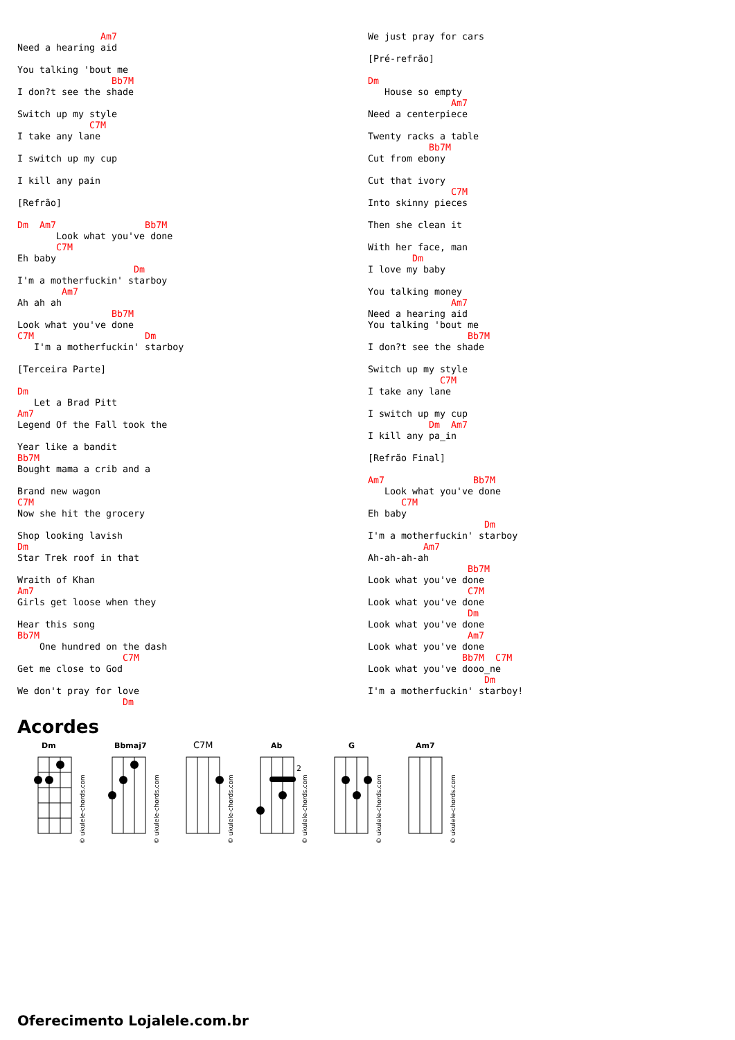Am7
Need a hearing aid

You talking 'bout me
                 Bb7M
I don?t see the shade

Switch up my style
             C7M
I take any lane

I switch up my cup

I kill any pain

[Refrão]

Dm  Am7                Bb7M
       Look what you've done
       C7M
Eh baby
                     Dm
I'm a motherfuckin' starboy
        Am7
Ah ah ah
                 Bb7M
Look what you've done
C7M                    Dm
   I'm a motherfuckin' starboy

[Terceira Parte]

Dm
   Let a Brad Pitt
Am7
Legend Of the Fall took the

Year like a bandit
Bb7M
Bought mama a crib and a

Brand new wagon
C7M
Now she hit the grocery

Shop looking lavish
Dm
Star Trek roof in that

Wraith of Khan
Am7
Girls get loose when they

Hear this song
Bb7M
    One hundred on the dash
                   C7M
Get me close to God

We don't pray for love
                   Dm
 We just pray for cars

[Pré-refrão]

Dm
   House so empty
               Am7
Need a centerpiece

Twenty racks a table
           Bb7M
Cut from ebony

Cut that ivory
               C7M
Into skinny pieces

Then she clean it

With her face, man
        Dm
I love my baby

You talking money
               Am7
Need a hearing aid
You talking 'bout me
                  Bb7M
I don?t see the shade

Switch up my style
             C7M
I take any lane

I switch up my cup
           Dm  Am7
I kill any pa_in

[Refrão Final]

Am7                Bb7M
   Look what you've done
      C7M
Eh baby
                     Dm
I'm a motherfuckin' starboy
          Am7
Ah-ah-ah-ah
                  Bb7M
Look what you've done
                  C7M
Look what you've done
                  Dm
Look what you've done
                  Am7
Look what you've done
                 Bb7M  C7M
Look what you've dooo_ne
                     Dm
I'm a motherfuckin' starboy!
Acordes
Dm
© ukulele-chords.com
Bbmaj7
© ukulele-chords.com
C7M
© ukulele-chords.com
Ab
2
© ukulele-chords.com
G
© ukulele-chords.com
Am7
© ukulele-chords.com
Oferecimento Lojalele.com.br